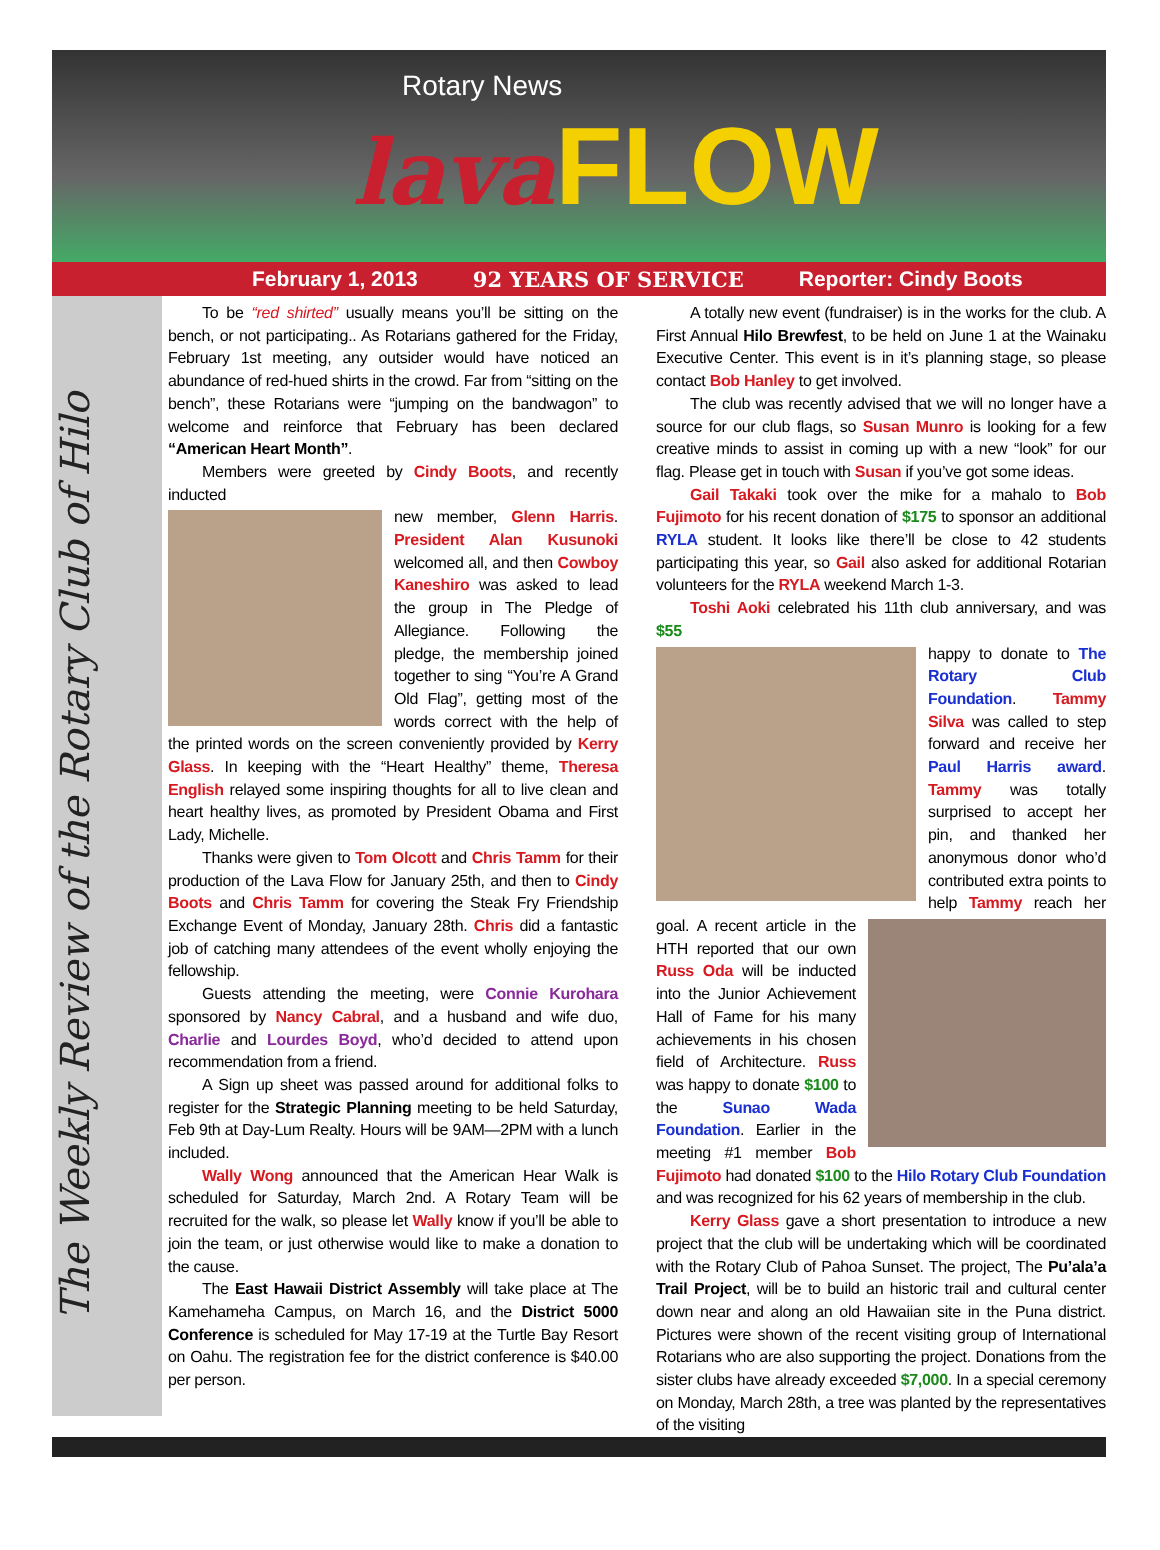Rotary News
lava FLOW
February 1, 2013 92 YEARS OF SERVICE Reporter: Cindy Boots
The Weekly Review of the Rotary Club of Hilo
To be “red shirted” usually means you’ll be sitting on the bench, or not participating.. As Rotarians gathered for the Friday, February 1st meeting, any outsider would have noticed an abundance of red-hued shirts in the crowd. Far from “sitting on the bench”, these Rotarians were “jumping on the bandwagon” to welcome and reinforce that February has been declared “American Heart Month”.
Members were greeted by Cindy Boots, and recently inducted
new member, Glenn Harris. President Alan Kusunoki welcomed all, and then Cowboy Kaneshiro was asked to lead the group in The Pledge of Allegiance. Following the pledge, the membership joined together to sing “You’re A Grand Old Flag”, getting most of the words correct with the help of the printed words on the screen conveniently provided by Kerry Glass. In keeping with the “Heart Healthy” theme, Theresa English relayed some inspiring thoughts for all to live clean and heart healthy lives, as promoted by President Obama and First Lady, Michelle.
Thanks were given to Tom Olcott and Chris Tamm for their production of the Lava Flow for January 25th, and then to Cindy Boots and Chris Tamm for covering the Steak Fry Friendship Exchange Event of Monday, January 28th. Chris did a fantastic job of catching many attendees of the event wholly enjoying the fellowship.
Guests attending the meeting, were Connie Kurohara sponsored by Nancy Cabral, and a husband and wife duo, Charlie and Lourdes Boyd, who’d decided to attend upon recommendation from a friend.
A Sign up sheet was passed around for additional folks to register for the Strategic Planning meeting to be held Saturday, Feb 9th at Day-Lum Realty. Hours will be 9AM—2PM with a lunch included.
Wally Wong announced that the American Hear Walk is scheduled for Saturday, March 2nd. A Rotary Team will be recruited for the walk, so please let Wally know if you’ll be able to join the team, or just otherwise would like to make a donation to the cause.
The East Hawaii District Assembly will take place at The Kamehameha Campus, on March 16, and the District 5000 Conference is scheduled for May 17-19 at the Turtle Bay Resort on Oahu. The registration fee for the district conference is $40.00 per person.
A totally new event (fundraiser) is in the works for the club. A First Annual Hilo Brewfest, to be held on June 1 at the Wainaku Executive Center. This event is in it’s planning stage, so please contact Bob Hanley to get involved.
The club was recently advised that we will no longer have a source for our club flags, so Susan Munro is looking for a few creative minds to assist in coming up with a new “look” for our flag. Please get in touch with Susan if you’ve got some ideas.
Gail Takaki took over the mike for a mahalo to Bob Fujimoto for his recent donation of $175 to sponsor an additional RYLA student. It looks like there’ll be close to 42 students participating this year, so Gail also asked for additional Rotarian volunteers for the RYLA weekend March 1-3.
Toshi Aoki celebrated his 11th club anniversary, and was $55
happy to donate to The Rotary Club Foundation. Tammy Silva was called to step forward and receive her Paul Harris award. Tammy was totally surprised to accept her pin, and thanked her anonymous donor who’d contributed extra points to help Tammy reach her goal. A recent article in the
HTH reported that our own Russ Oda will be inducted into the Junior Achievement Hall of Fame for his many achievements in his chosen field of Architecture. Russ was happy to donate $100 to the Sunao Wada Foundation. Earlier in the meeting #1 member Bob Fujimoto had donated $100 to the Hilo Rotary Club Foundation and was recognized for his 62 years of membership in the club.
Kerry Glass gave a short presentation to introduce a new project that the club will be undertaking which will be coordinated with the Rotary Club of Pahoa Sunset. The project, The Pu’ala’a Trail Project, will be to build an historic trail and cultural center down near and along an old Hawaiian site in the Puna district. Pictures were shown of the recent visiting group of International Rotarians who are also supporting the project. Donations from the sister clubs have already exceeded $7,000. In a special ceremony on Monday, March 28th, a tree was planted by the representatives of the visiting